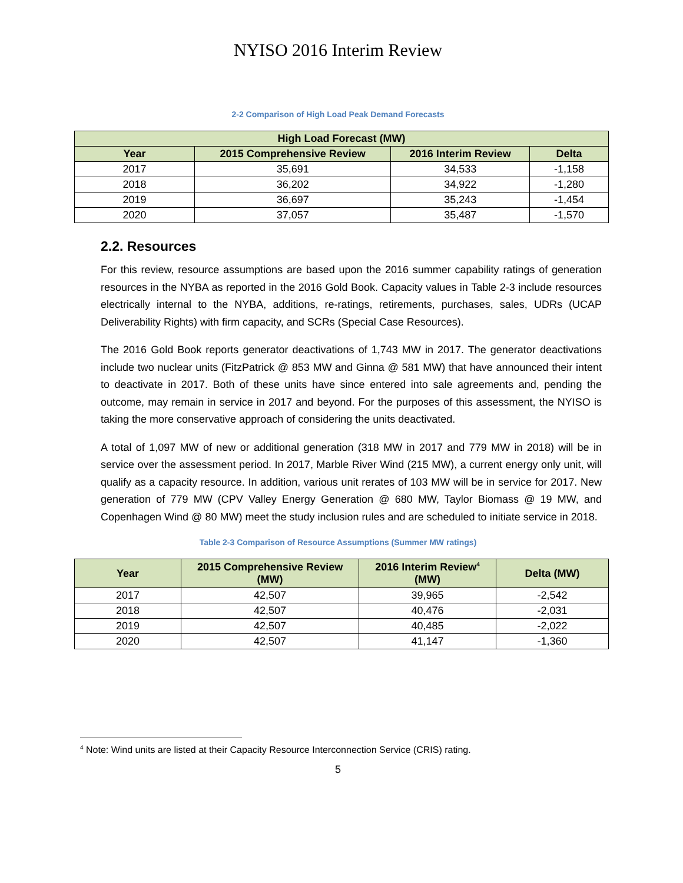NYISO 2016 Interim Review
2-2 Comparison of High Load Peak Demand Forecasts
| High Load Forecast (MW) | | | |
| --- | --- | --- | --- |
| Year | 2015 Comprehensive Review | 2016 Interim Review | Delta |
| 2017 | 35,691 | 34,533 | -1,158 |
| 2018 | 36,202 | 34,922 | -1,280 |
| 2019 | 36,697 | 35,243 | -1,454 |
| 2020 | 37,057 | 35,487 | -1,570 |
2.2. Resources
For this review, resource assumptions are based upon the 2016 summer capability ratings of generation resources in the NYBA as reported in the 2016 Gold Book. Capacity values in Table 2-3 include resources electrically internal to the NYBA, additions, re-ratings, retirements, purchases, sales, UDRs (UCAP Deliverability Rights) with firm capacity, and SCRs (Special Case Resources).
The 2016 Gold Book reports generator deactivations of 1,743 MW in 2017. The generator deactivations include two nuclear units (FitzPatrick @ 853 MW and Ginna @ 581 MW) that have announced their intent to deactivate in 2017. Both of these units have since entered into sale agreements and, pending the outcome, may remain in service in 2017 and beyond. For the purposes of this assessment, the NYISO is taking the more conservative approach of considering the units deactivated.
A total of 1,097 MW of new or additional generation (318 MW in 2017 and 779 MW in 2018) will be in service over the assessment period. In 2017, Marble River Wind (215 MW), a current energy only unit, will qualify as a capacity resource. In addition, various unit rerates of 103 MW will be in service for 2017. New generation of 779 MW (CPV Valley Energy Generation @ 680 MW, Taylor Biomass @ 19 MW, and Copenhagen Wind @ 80 MW) meet the study inclusion rules and are scheduled to initiate service in 2018.
Table 2-3 Comparison of Resource Assumptions (Summer MW ratings)
| Year | 2015 Comprehensive Review (MW) | 2016 Interim Review<sup>4</sup> (MW) | Delta (MW) |
| --- | --- | --- | --- |
| 2017 | 42,507 | 39,965 | -2,542 |
| 2018 | 42,507 | 40,476 | -2,031 |
| 2019 | 42,507 | 40,485 | -2,022 |
| 2020 | 42,507 | 41,147 | -1,360 |
<sup>4</sup> Note: Wind units are listed at their Capacity Resource Interconnection Service (CRIS) rating.
5